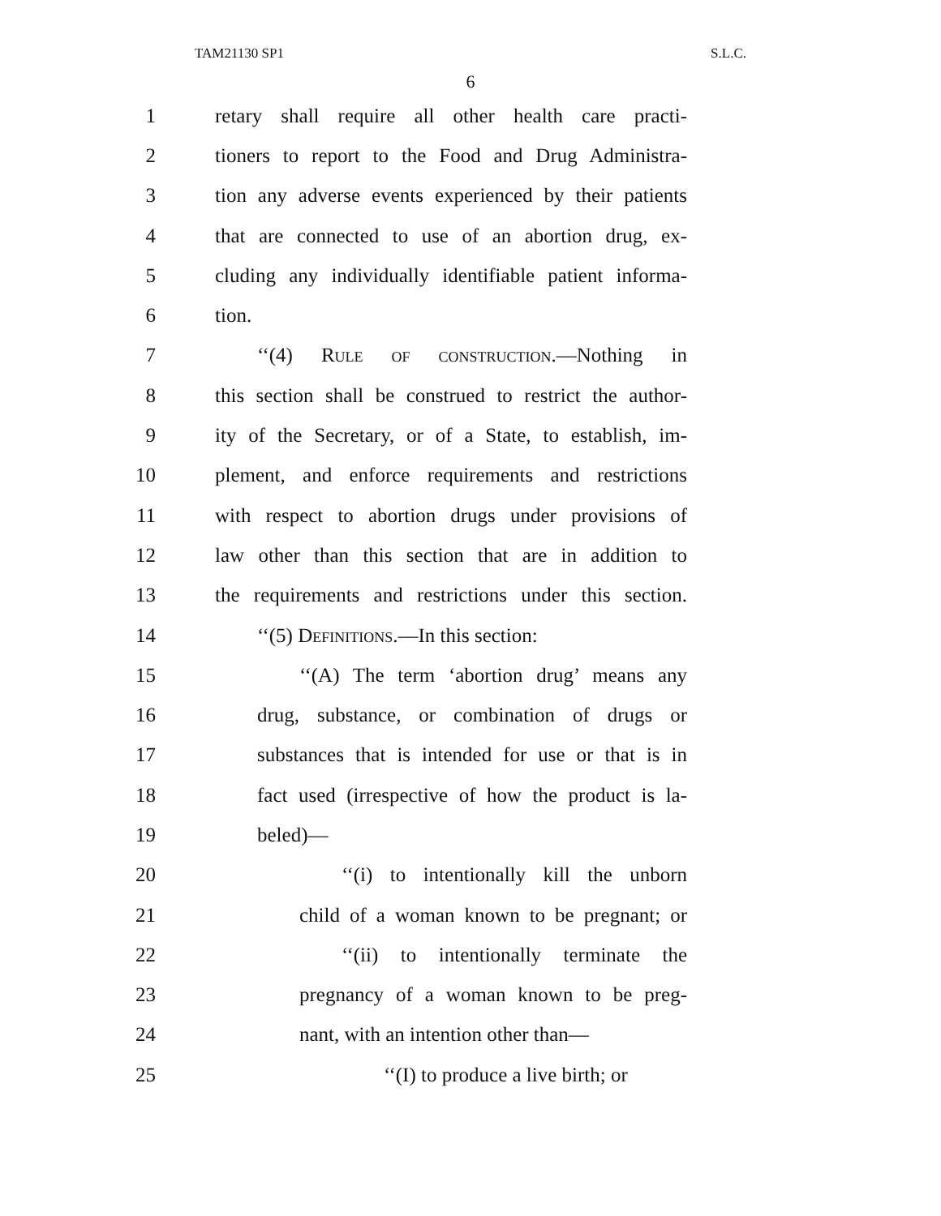TAM21130 SP1 S.L.C.
6
1 retary shall require all other health care practi-
2 tioners to report to the Food and Drug Administra-
3 tion any adverse events experienced by their patients
4 that are connected to use of an abortion drug, ex-
5 cluding any individually identifiable patient informa-
6 tion.
7 ‘‘(4) Rule of construction.—Nothing in
8 this section shall be construed to restrict the author-
9 ity of the Secretary, or of a State, to establish, im-
10 plement, and enforce requirements and restrictions
11 with respect to abortion drugs under provisions of
12 law other than this section that are in addition to
13 the requirements and restrictions under this section.
14 ‘‘(5) Definitions.—In this section:
15 ‘‘(A) The term ‘abortion drug’ means any
16 drug, substance, or combination of drugs or
17 substances that is intended for use or that is in
18 fact used (irrespective of how the product is la-
19 beled)—
20 ‘‘(i) to intentionally kill the unborn
21 child of a woman known to be pregnant; or
22 ‘‘(ii) to intentionally terminate the
23 pregnancy of a woman known to be preg-
24 nant, with an intention other than—
25 ‘‘(I) to produce a live birth; or